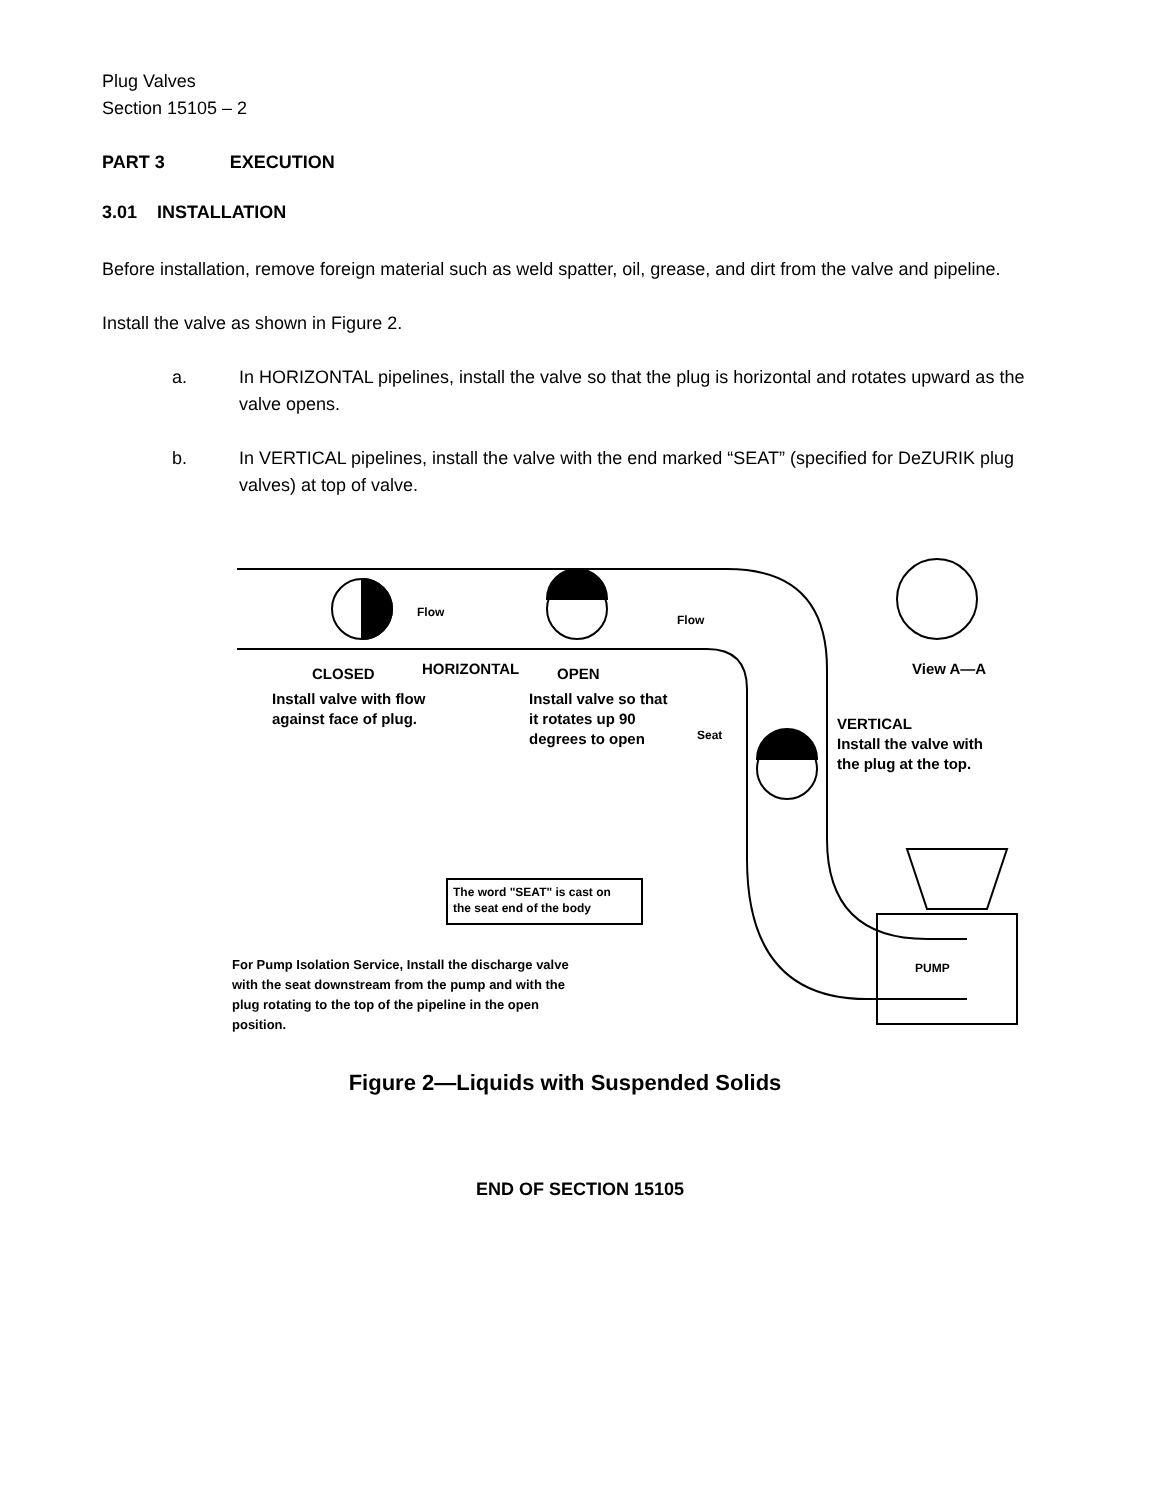Plug Valves
Section 15105 – 2
PART 3 EXECUTION
3.01 INSTALLATION
Before installation, remove foreign material such as weld spatter, oil, grease, and dirt from the valve and pipeline.
Install the valve as shown in Figure 2.
a. In HORIZONTAL pipelines, install the valve so that the plug is horizontal and rotates upward as the valve opens.
b. In VERTICAL pipelines, install the valve with the end marked “SEAT” (specified for DeZURIK plug valves) at top of valve.
CLOSED
HORIZONTAL
OPEN
Install valve with flow
against face of plug.
Install valve so that
it rotates up 90
degrees to open
View A—A
VERTICAL
Install the valve with
the plug at the top.
Flow
Flow
Seat
The word "SEAT" is cast on
the seat end of the body
PUMP
For Pump Isolation Service, Install the discharge valve
with the seat downstream from the pump and with the
plug rotating to the top of the pipeline in the open
position.
Figure 2—Liquids with Suspended Solids
END OF SECTION 15105